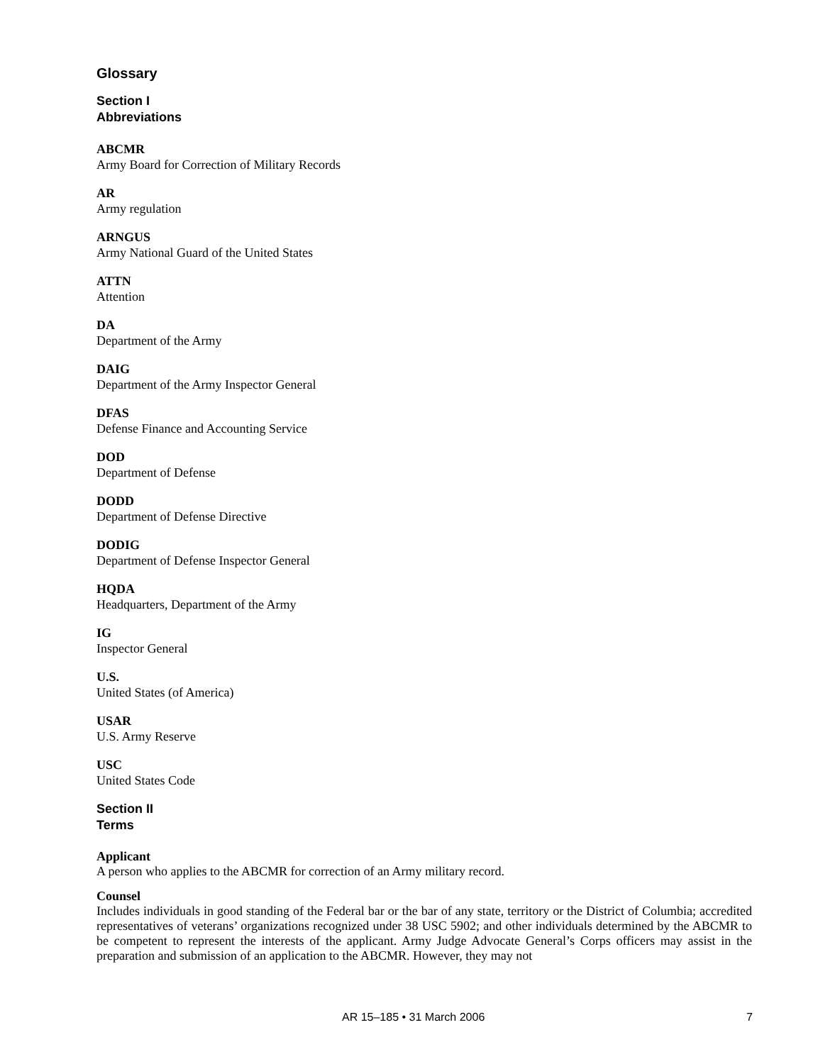Glossary
Section I
Abbreviations
ABCMR
Army Board for Correction of Military Records
AR
Army regulation
ARNGUS
Army National Guard of the United States
ATTN
Attention
DA
Department of the Army
DAIG
Department of the Army Inspector General
DFAS
Defense Finance and Accounting Service
DOD
Department of Defense
DODD
Department of Defense Directive
DODIG
Department of Defense Inspector General
HQDA
Headquarters, Department of the Army
IG
Inspector General
U.S.
United States (of America)
USAR
U.S. Army Reserve
USC
United States Code
Section II
Terms
Applicant
A person who applies to the ABCMR for correction of an Army military record.
Counsel
Includes individuals in good standing of the Federal bar or the bar of any state, territory or the District of Columbia; accredited representatives of veterans’ organizations recognized under 38 USC 5902; and other individuals determined by the ABCMR to be competent to represent the interests of the applicant. Army Judge Advocate General’s Corps officers may assist in the preparation and submission of an application to the ABCMR. However, they may not
AR 15–185 • 31 March 2006 7